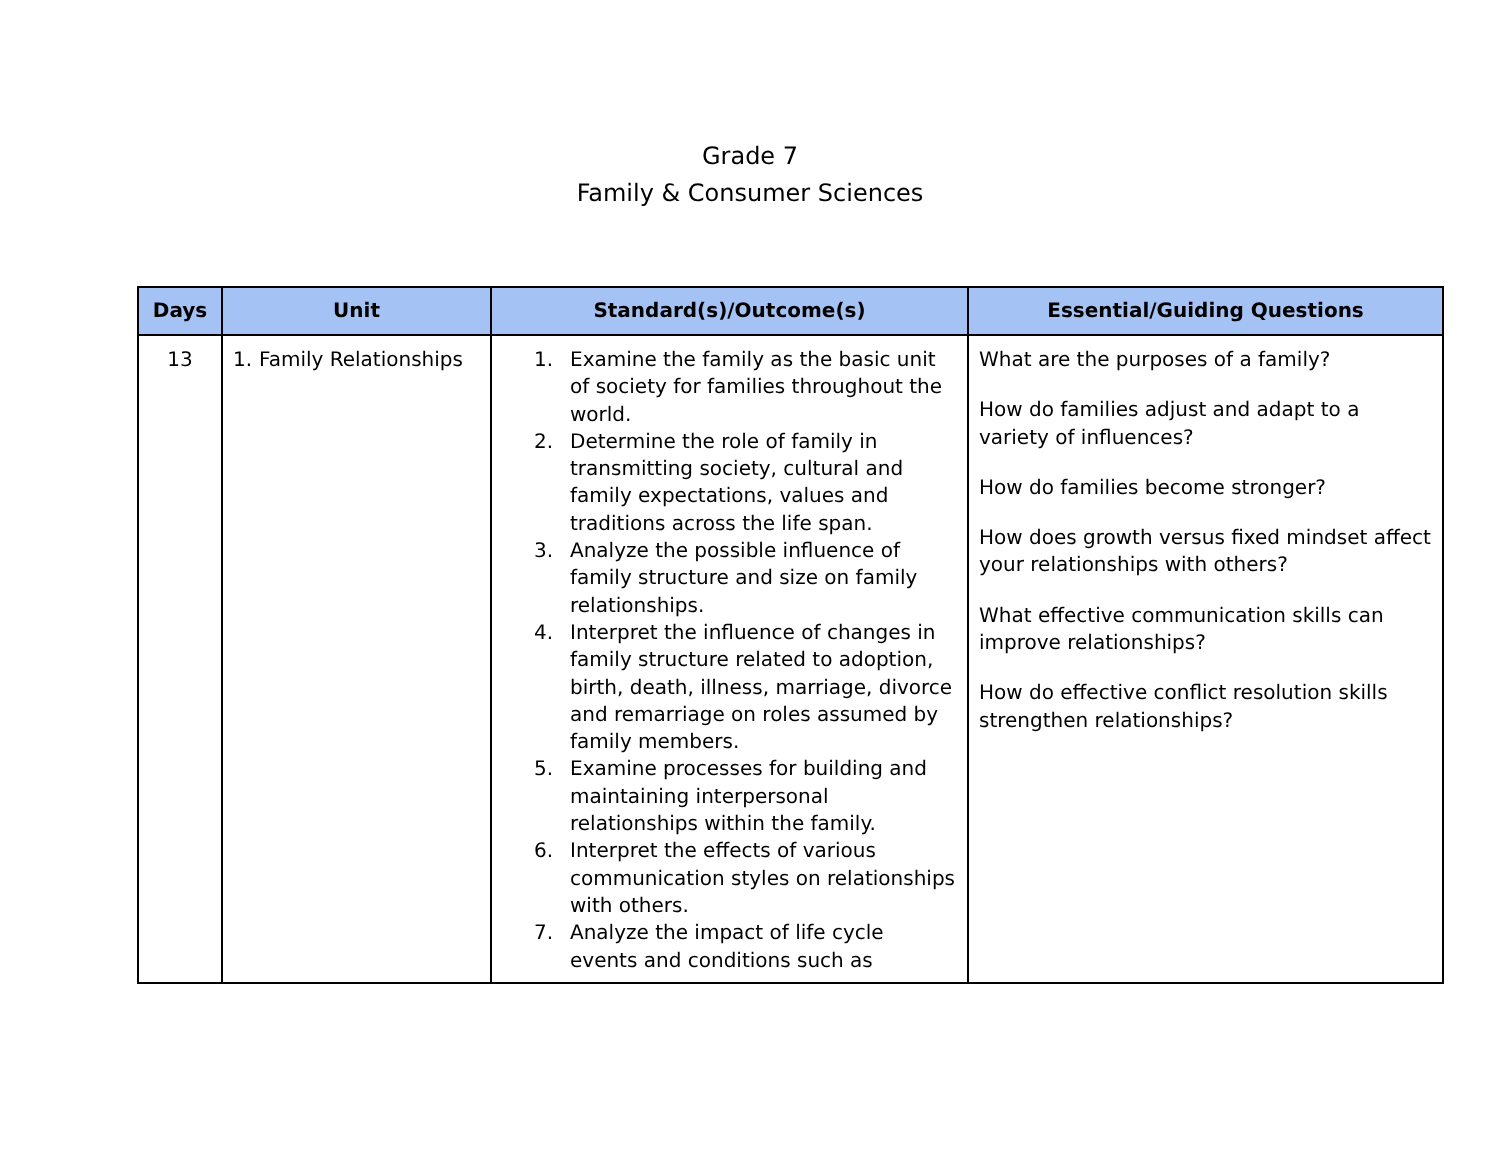Grade 7
Family & Consumer Sciences
| Days | Unit | Standard(s)/Outcome(s) | Essential/Guiding Questions |
| --- | --- | --- | --- |
| 13 | 1. Family Relationships | 1. Examine the family as the basic unit of society for families throughout the world. 2. Determine the role of family in transmitting society, cultural and family expectations, values and traditions across the life span. 3. Analyze the possible influence of family structure and size on family relationships. 4. Interpret the influence of changes in family structure related to adoption, birth, death, illness, marriage, divorce and remarriage on roles assumed by family members. 5. Examine processes for building and maintaining interpersonal relationships within the family. 6. Interpret the effects of various communication styles on relationships with others. 7. Analyze the impact of life cycle events and conditions such as | What are the purposes of a family? How do families adjust and adapt to a variety of influences? How do families become stronger? How does growth versus fixed mindset affect your relationships with others? What effective communication skills can improve relationships? How do effective conflict resolution skills strengthen relationships? |